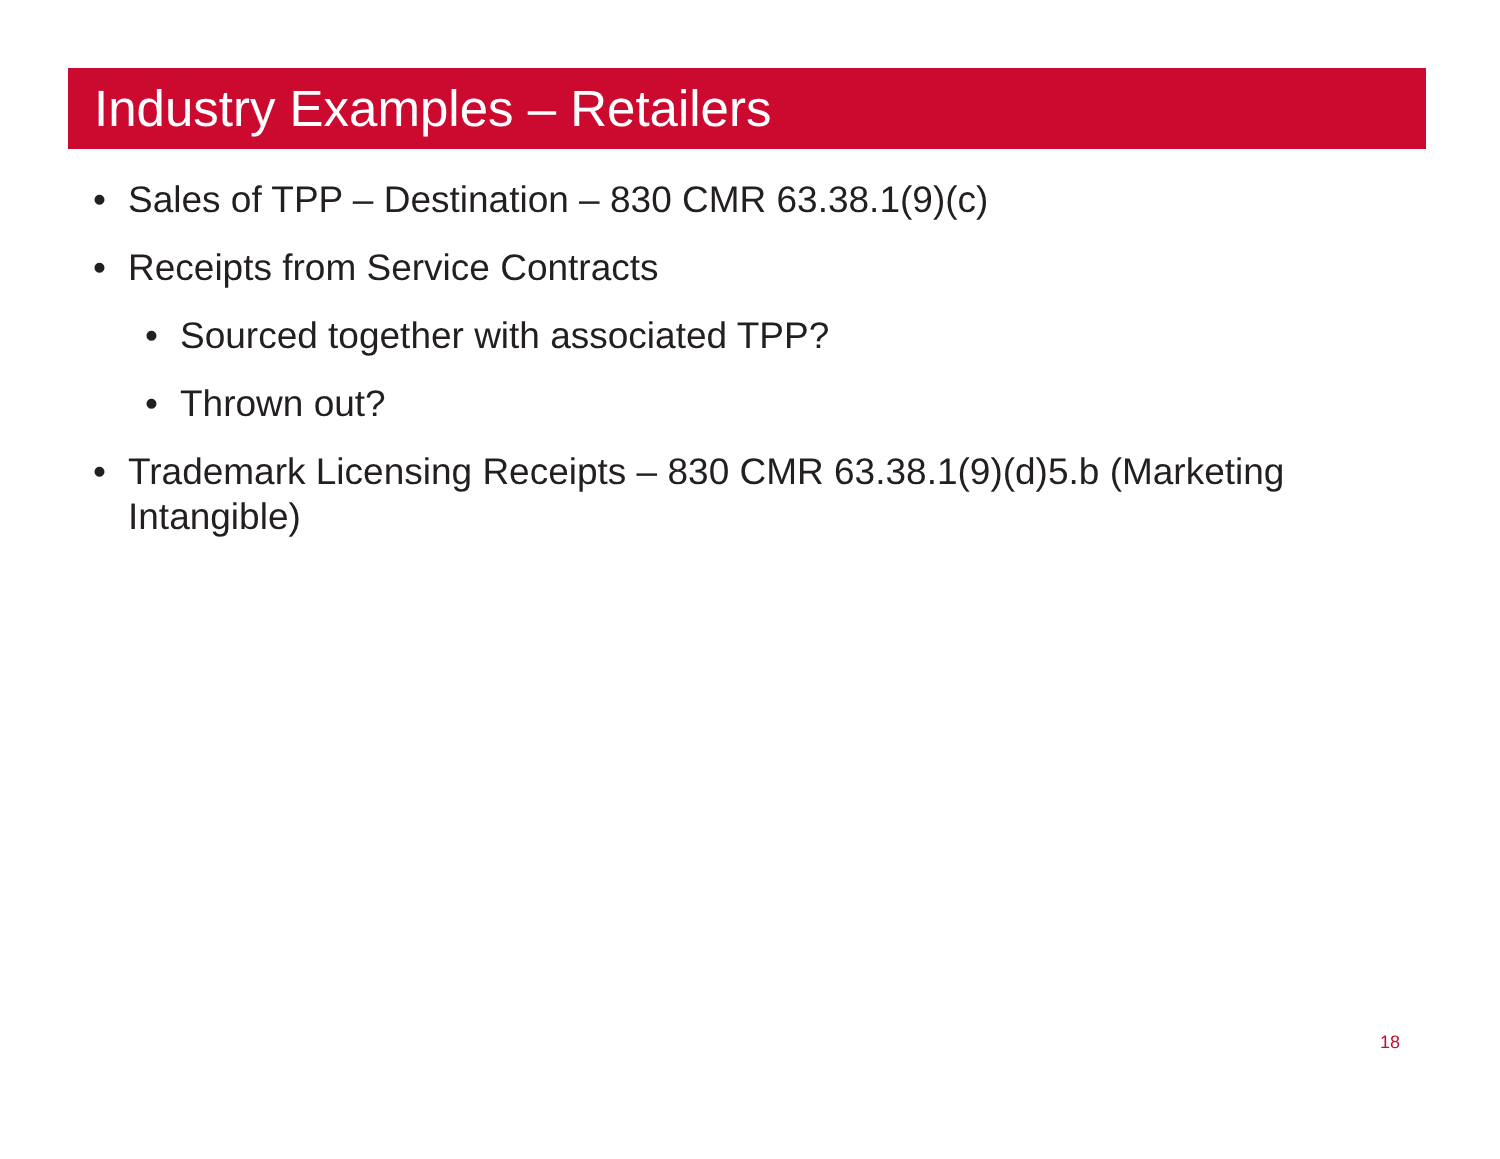Industry Examples – Retailers
• Sales of TPP – Destination – 830 CMR 63.38.1(9)(c)
• Receipts from Service Contracts
• Sourced together with associated TPP?
• Thrown out?
• Trademark Licensing Receipts – 830 CMR 63.38.1(9)(d)5.b (Marketing Intangible)
18